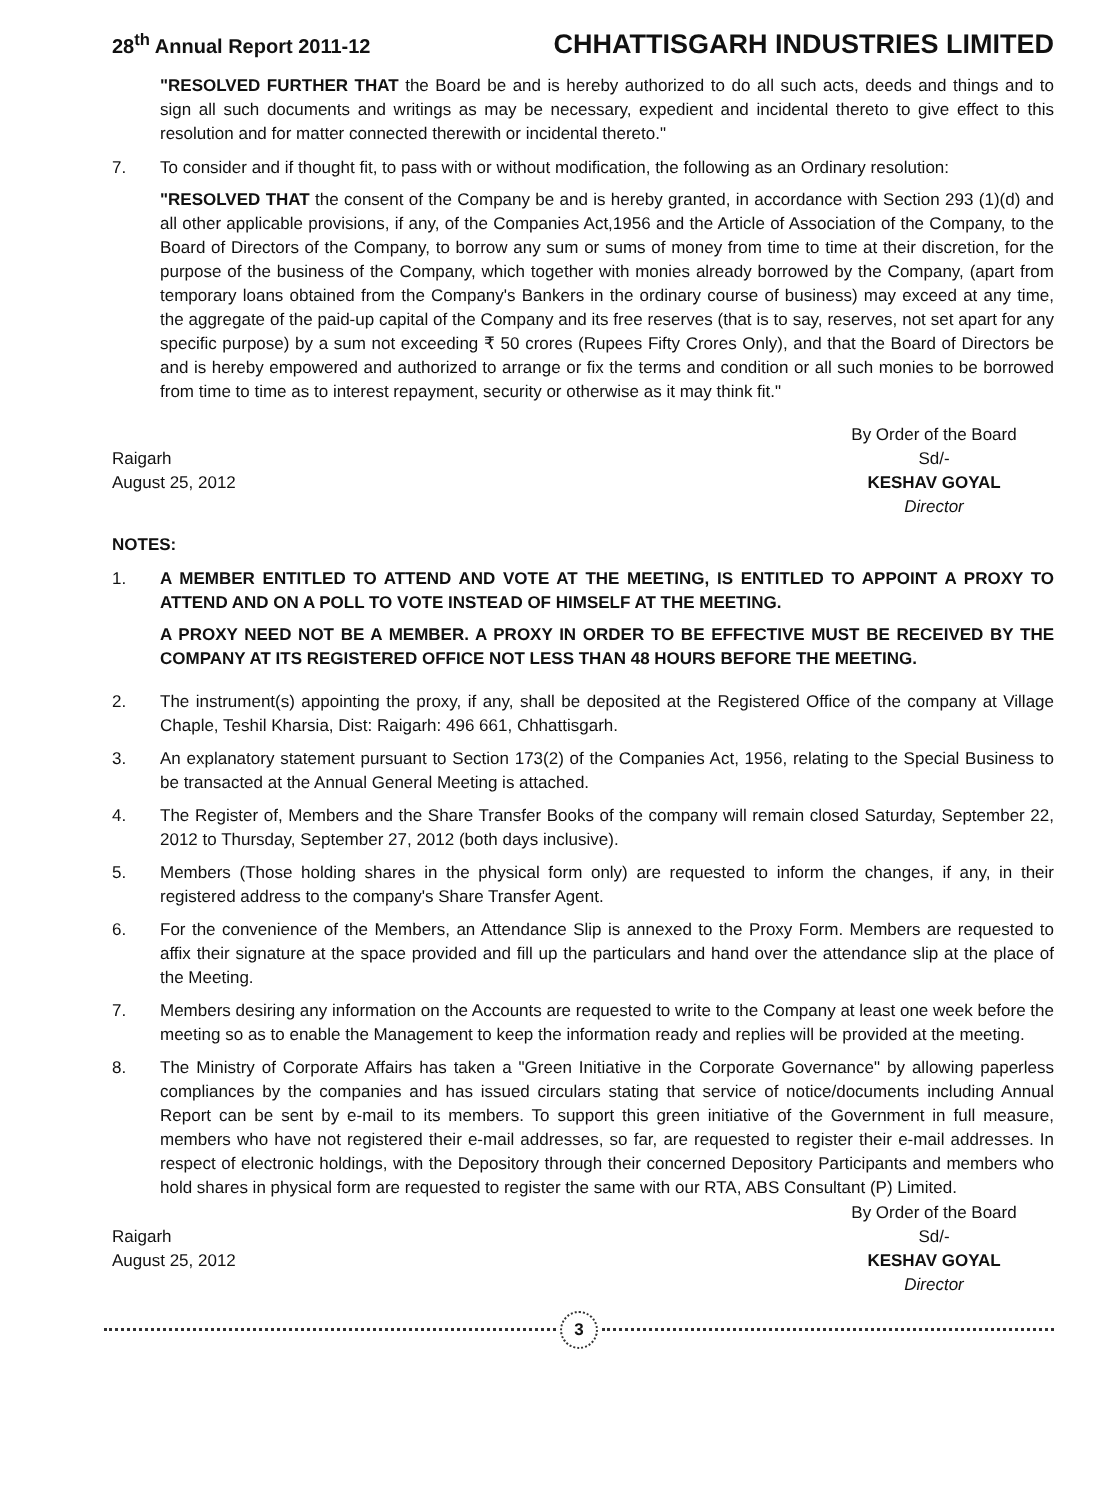28<sup>th</sup> Annual Report 2011-12 CHHATTISGARH INDUSTRIES LIMITED
"RESOLVED FURTHER THAT the Board be and is hereby authorized to do all such acts, deeds and things and to sign all such documents and writings as may be necessary, expedient and incidental thereto to give effect to this resolution and for matter connected therewith or incidental thereto."
7. To consider and if thought fit, to pass with or without modification, the following as an Ordinary resolution:
"RESOLVED THAT the consent of the Company be and is hereby granted, in accordance with Section 293 (1)(d) and all other applicable provisions, if any, of the Companies Act,1956 and the Article of Association of the Company, to the Board of Directors of the Company, to borrow any sum or sums of money from time to time at their discretion, for the purpose of the business of the Company, which together with monies already borrowed by the Company, (apart from temporary loans obtained from the Company's Bankers in the ordinary course of business) may exceed at any time, the aggregate of the paid-up capital of the Company and its free reserves (that is to say, reserves, not set apart for any specific purpose) by a sum not exceeding ₹ 50 crores (Rupees Fifty Crores Only), and that the Board of Directors be and is hereby empowered and authorized to arrange or fix the terms and condition or all such monies to be borrowed from time to time as to interest repayment, security or otherwise as it may think fit."
Raigarh
August 25, 2012
By Order of the Board
Sd/-
KESHAV GOYAL
Director
NOTES:
1. A MEMBER ENTITLED TO ATTEND AND VOTE AT THE MEETING, IS ENTITLED TO APPOINT A PROXY TO ATTEND AND ON A POLL TO VOTE INSTEAD OF HIMSELF AT THE MEETING.
A PROXY NEED NOT BE A MEMBER. A PROXY IN ORDER TO BE EFFECTIVE MUST BE RECEIVED BY THE COMPANY AT ITS REGISTERED OFFICE NOT LESS THAN 48 HOURS BEFORE THE MEETING.
2. The instrument(s) appointing the proxy, if any, shall be deposited at the Registered Office of the company at Village Chaple, Teshil Kharsia, Dist: Raigarh: 496 661, Chhattisgarh.
3. An explanatory statement pursuant to Section 173(2) of the Companies Act, 1956, relating to the Special Business to be transacted at the Annual General Meeting is attached.
4. The Register of, Members and the Share Transfer Books of the company will remain closed Saturday, September 22, 2012 to Thursday, September 27, 2012 (both days inclusive).
5. Members (Those holding shares in the physical form only) are requested to inform the changes, if any, in their registered address to the company's Share Transfer Agent.
6. For the convenience of the Members, an Attendance Slip is annexed to the Proxy Form. Members are requested to affix their signature at the space provided and fill up the particulars and hand over the attendance slip at the place of the Meeting.
7. Members desiring any information on the Accounts are requested to write to the Company at least one week before the meeting so as to enable the Management to keep the information ready and replies will be provided at the meeting.
8. The Ministry of Corporate Affairs has taken a "Green Initiative in the Corporate Governance" by allowing paperless compliances by the companies and has issued circulars stating that service of notice/documents including Annual Report can be sent by e-mail to its members. To support this green initiative of the Government in full measure, members who have not registered their e-mail addresses, so far, are requested to register their e-mail addresses. In respect of electronic holdings, with the Depository through their concerned Depository Participants and members who hold shares in physical form are requested to register the same with our RTA, ABS Consultant (P) Limited.
Raigarh
August 25, 2012
By Order of the Board
Sd/-
KESHAV GOYAL
Director
3